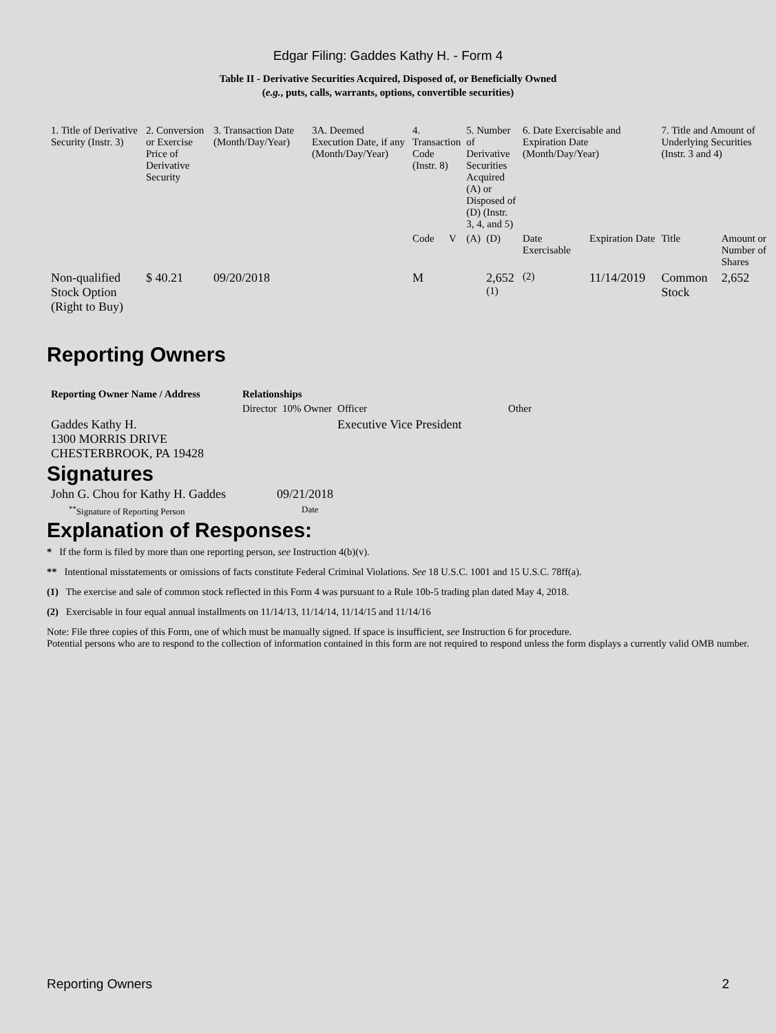Edgar Filing: Gaddes Kathy H. - Form 4
Table II - Derivative Securities Acquired, Disposed of, or Beneficially Owned
(e.g., puts, calls, warrants, options, convertible securities)
| 1. Title of Derivative Security (Instr. 3) | 2. Conversion or Exercise Price of Derivative Security | 3. Transaction Date (Month/Day/Year) | 3A. Deemed Execution Date, if any (Month/Day/Year) | 4. Transaction Code (Instr. 8) | | 5. Number of Derivative Securities Acquired (A) or Disposed of (D) (Instr. 3, 4, and 5) | | 6. Date Exercisable and Expiration Date (Month/Day/Year) | | 7. Title and Amount of Underlying Securities (Instr. 3 and 4) | |
| --- | --- | --- | --- | --- | --- | --- | --- | --- | --- | --- | --- |
| | | | | Code | V | (A) | (D) | Date Exercisable | Expiration Date | Title | Amount or Number of Shares |
| Non-qualified Stock Option (Right to Buy) | $ 40.21 | 09/20/2018 | | M | | | 2,652 <sup>(1)</sup> | <sup>(2)</sup> | 11/14/2019 | Common Stock | 2,652 |
Reporting Owners
| Reporting Owner Name / Address | Relationships | | | |
| --- | --- | --- | --- | --- |
| | Director | 10% Owner | Officer | Other |
| Gaddes Kathy H. 1300 MORRIS DRIVE CHESTERBROOK, PA 19428 | | | Executive Vice President | |
Signatures
| John G. Chou for Kathy H. Gaddes | 09/21/2018 |
| <sup>**</sup> Signature of Reporting Person | Date |
Explanation of Responses:
* If the form is filed by more than one reporting person, see Instruction 4(b)(v).
** Intentional misstatements or omissions of facts constitute Federal Criminal Violations. See 18 U.S.C. 1001 and 15 U.S.C. 78ff(a).
(1) The exercise and sale of common stock reflected in this Form 4 was pursuant to a Rule 10b-5 trading plan dated May 4, 2018.
(2) Exercisable in four equal annual installments on 11/14/13, 11/14/14, 11/14/15 and 11/14/16
Note: File three copies of this Form, one of which must be manually signed. If space is insufficient, see Instruction 6 for procedure.
Potential persons who are to respond to the collection of information contained in this form are not required to respond unless the form displays a currently valid OMB number.
Reporting Owners 2